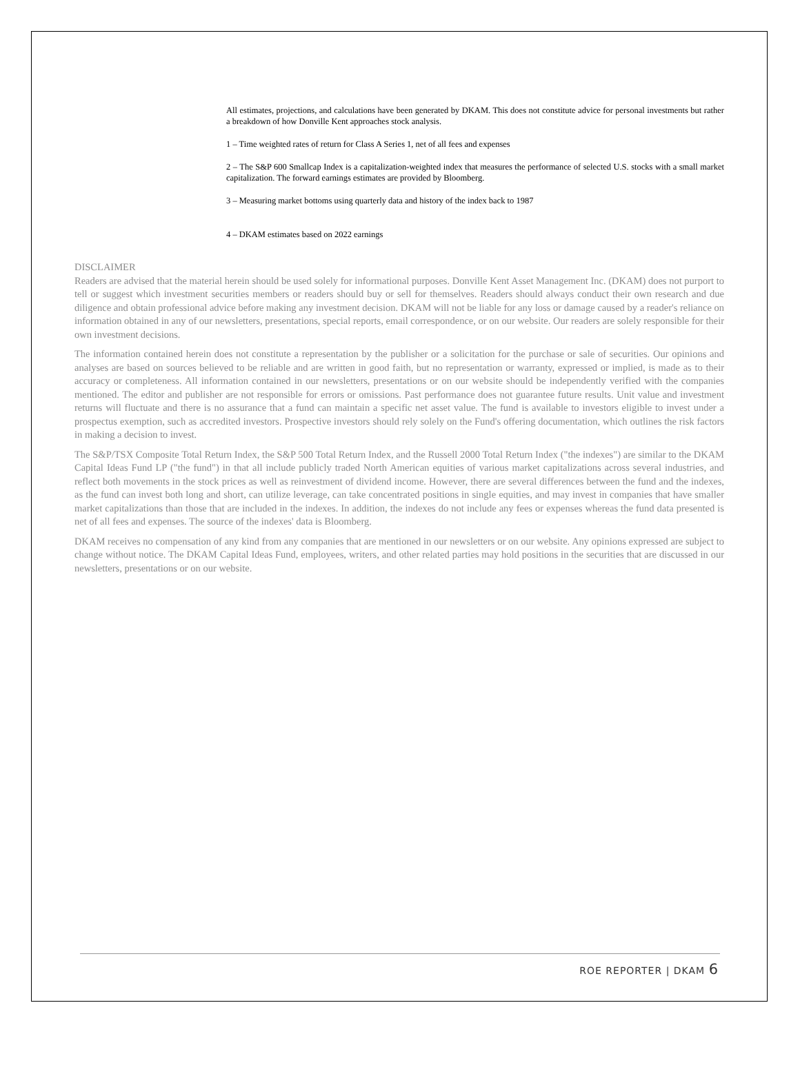All estimates, projections, and calculations have been generated by DKAM. This does not constitute advice for personal investments but rather a breakdown of how Donville Kent approaches stock analysis.
1 – Time weighted rates of return for Class A Series 1, net of all fees and expenses
2 – The S&P 600 Smallcap Index is a capitalization-weighted index that measures the performance of selected U.S. stocks with a small market capitalization. The forward earnings estimates are provided by Bloomberg.
3 – Measuring market bottoms using quarterly data and history of the index back to 1987
4 – DKAM estimates based on 2022 earnings
DISCLAIMER
Readers are advised that the material herein should be used solely for informational purposes. Donville Kent Asset Management Inc. (DKAM) does not purport to tell or suggest which investment securities members or readers should buy or sell for themselves. Readers should always conduct their own research and due diligence and obtain professional advice before making any investment decision. DKAM will not be liable for any loss or damage caused by a reader's reliance on information obtained in any of our newsletters, presentations, special reports, email correspondence, or on our website. Our readers are solely responsible for their own investment decisions.
The information contained herein does not constitute a representation by the publisher or a solicitation for the purchase or sale of securities. Our opinions and analyses are based on sources believed to be reliable and are written in good faith, but no representation or warranty, expressed or implied, is made as to their accuracy or completeness. All information contained in our newsletters, presentations or on our website should be independently verified with the companies mentioned. The editor and publisher are not responsible for errors or omissions. Past performance does not guarantee future results. Unit value and investment returns will fluctuate and there is no assurance that a fund can maintain a specific net asset value. The fund is available to investors eligible to invest under a prospectus exemption, such as accredited investors. Prospective investors should rely solely on the Fund's offering documentation, which outlines the risk factors in making a decision to invest.
The S&P/TSX Composite Total Return Index, the S&P 500 Total Return Index, and the Russell 2000 Total Return Index ("the indexes") are similar to the DKAM Capital Ideas Fund LP ("the fund") in that all include publicly traded North American equities of various market capitalizations across several industries, and reflect both movements in the stock prices as well as reinvestment of dividend income. However, there are several differences between the fund and the indexes, as the fund can invest both long and short, can utilize leverage, can take concentrated positions in single equities, and may invest in companies that have smaller market capitalizations than those that are included in the indexes. In addition, the indexes do not include any fees or expenses whereas the fund data presented is net of all fees and expenses. The source of the indexes' data is Bloomberg.
DKAM receives no compensation of any kind from any companies that are mentioned in our newsletters or on our website. Any opinions expressed are subject to change without notice. The DKAM Capital Ideas Fund, employees, writers, and other related parties may hold positions in the securities that are discussed in our newsletters, presentations or on our website.
ROE REPORTER | DKAM 6